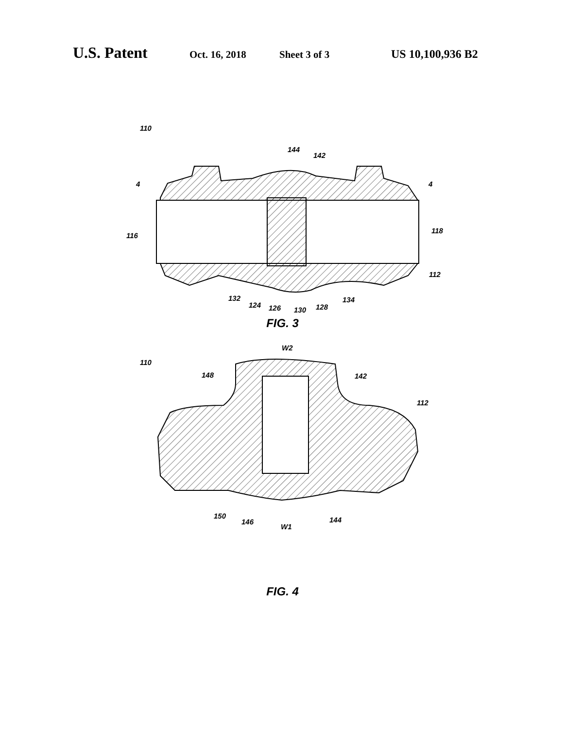U.S. Patent Oct. 16, 2018 Sheet 3 of 3 US 10,100,936 B2
110
144
142
4
4
116
118
112
132
124
126
130
128
134
FIG. 3
110
W2
148
142
112
150
146
144
W1
FIG. 4